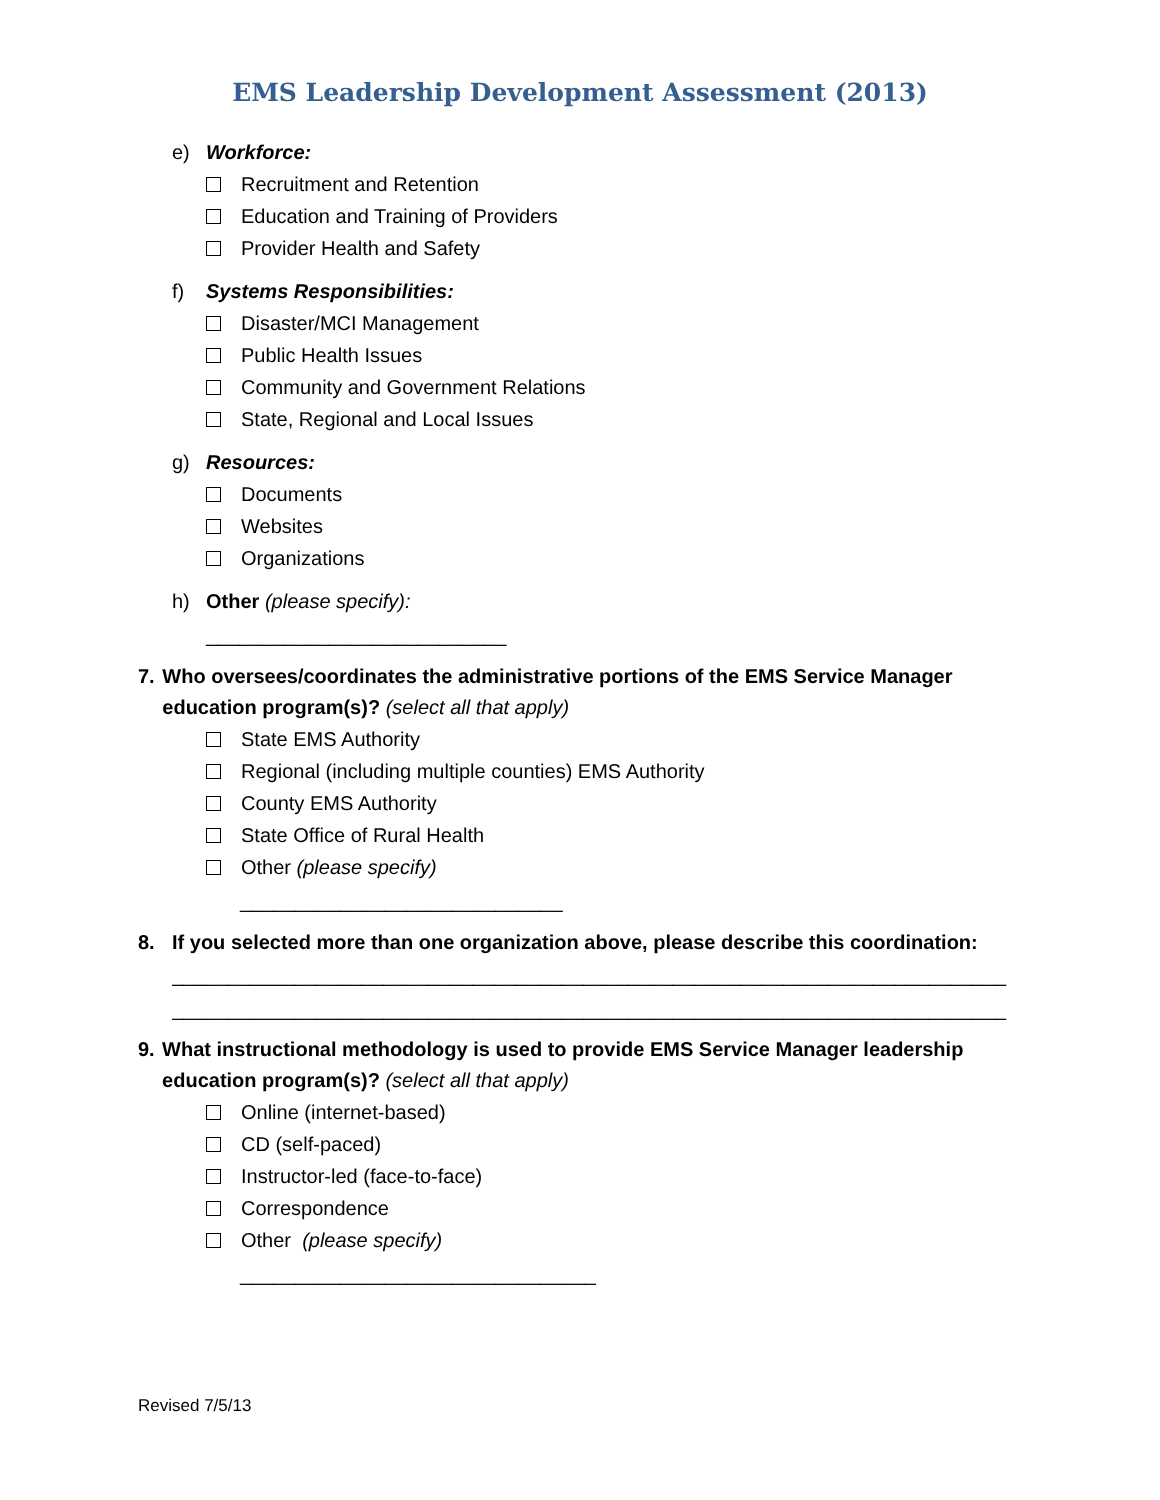EMS Leadership Development Assessment (2013)
e) Workforce:
Recruitment and Retention
Education and Training of Providers
Provider Health and Safety
f) Systems Responsibilities:
Disaster/MCI Management
Public Health Issues
Community and Government Relations
State, Regional and Local Issues
g) Resources:
Documents
Websites
Organizations
h) Other (please specify):
___________________________
7. Who oversees/coordinates the administrative portions of the EMS Service Manager education program(s)? (select all that apply)
State EMS Authority
Regional (including multiple counties) EMS Authority
County EMS Authority
State Office of Rural Health
Other (please specify)
_____________________________
8. If you selected more than one organization above, please describe this coordination:
___________________________________________________________________________
___________________________________________________________________________
9. What instructional methodology is used to provide EMS Service Manager leadership education program(s)? (select all that apply)
Online (internet-based)
CD (self-paced)
Instructor-led (face-to-face)
Correspondence
Other (please specify)
________________________________
Revised 7/5/13